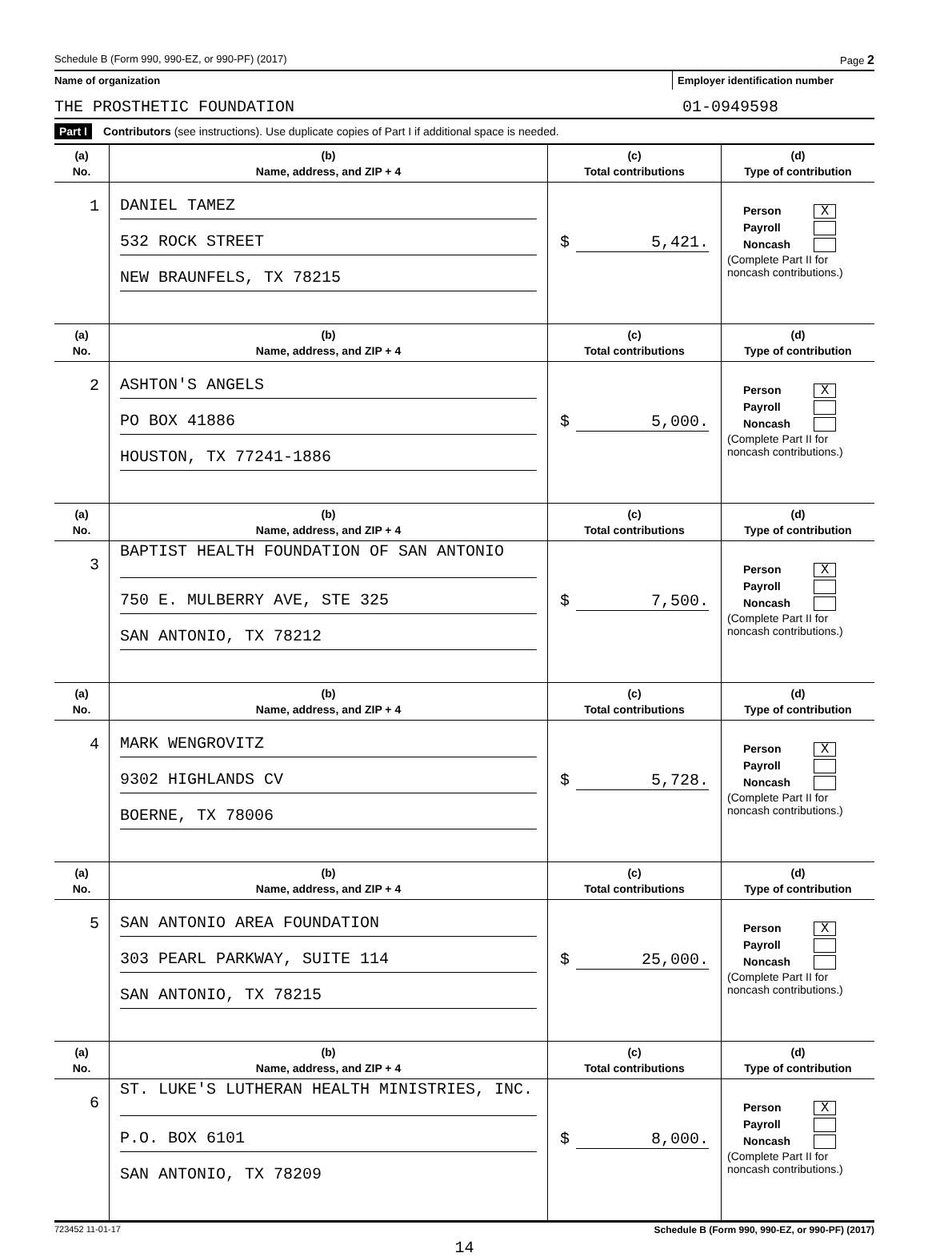Schedule B (Form 990, 990-EZ, or 990-PF) (2017) Page 2
Name of organization Employer identification number
THE PROSTHETIC FOUNDATION 01-0949598
Part I Contributors (see instructions). Use duplicate copies of Part I if additional space is needed.
| (a) No. | (b) Name, address, and ZIP + 4 | (c) Total contributions | (d) Type of contribution |
| --- | --- | --- | --- |
| 1 | DANIEL TAMEZ 532 ROCK STREET NEW BRAUNFELS, TX 78215 | $ 5,421. | Person X Payroll Noncash (Complete Part II for noncash contributions.) |
| (a) No. | (b) Name, address, and ZIP + 4 | (c) Total contributions | (d) Type of contribution |
| 2 | ASHTON'S ANGELS PO BOX 41886 HOUSTON, TX 77241-1886 | $ 5,000. | Person X Payroll Noncash (Complete Part II for noncash contributions.) |
| (a) No. | (b) Name, address, and ZIP + 4 | (c) Total contributions | (d) Type of contribution |
| 3 | BAPTIST HEALTH FOUNDATION OF SAN ANTONIO 750 E. MULBERRY AVE, STE 325 SAN ANTONIO, TX 78212 | $ 7,500. | Person X Payroll Noncash (Complete Part II for noncash contributions.) |
| (a) No. | (b) Name, address, and ZIP + 4 | (c) Total contributions | (d) Type of contribution |
| 4 | MARK WENGROVITZ 9302 HIGHLANDS CV BOERNE, TX 78006 | $ 5,728. | Person X Payroll Noncash (Complete Part II for noncash contributions.) |
| (a) No. | (b) Name, address, and ZIP + 4 | (c) Total contributions | (d) Type of contribution |
| 5 | SAN ANTONIO AREA FOUNDATION 303 PEARL PARKWAY, SUITE 114 SAN ANTONIO, TX 78215 | $ 25,000. | Person X Payroll Noncash (Complete Part II for noncash contributions.) |
| (a) No. | (b) Name, address, and ZIP + 4 | (c) Total contributions | (d) Type of contribution |
| 6 | ST. LUKE'S LUTHERAN HEALTH MINISTRIES, INC. P.O. BOX 6101 SAN ANTONIO, TX 78209 | $ 8,000. | Person X Payroll Noncash (Complete Part II for noncash contributions.) |
723452 11-01-17 Schedule B (Form 990, 990-EZ, or 990-PF) (2017)
14